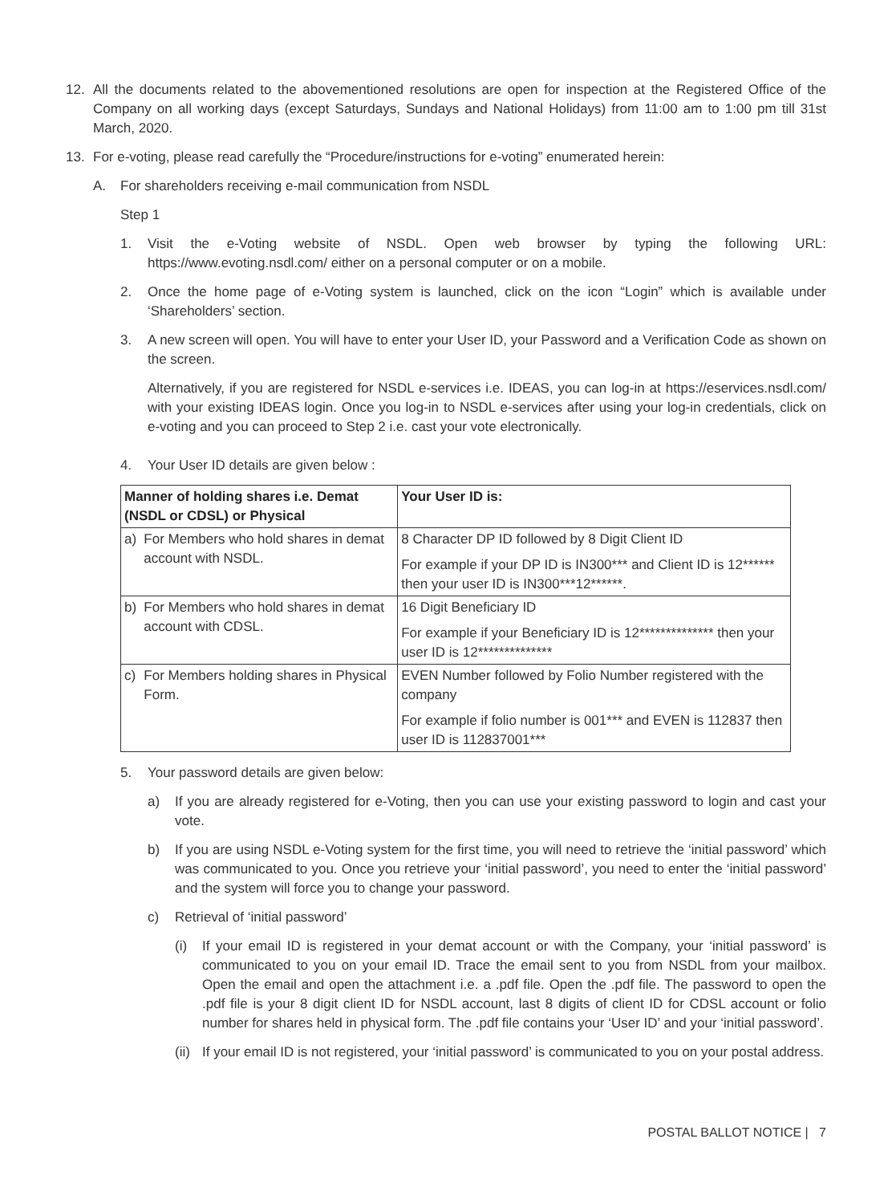12. All the documents related to the abovementioned resolutions are open for inspection at the Registered Office of the Company on all working days (except Saturdays, Sundays and National Holidays) from 11:00 am to 1:00 pm till 31st March, 2020.
13. For e-voting, please read carefully the “Procedure/instructions for e-voting” enumerated herein:
A. For shareholders receiving e-mail communication from NSDL
Step 1
1. Visit the e-Voting website of NSDL. Open web browser by typing the following URL: https://www.evoting.nsdl.com/ either on a personal computer or on a mobile.
2. Once the home page of e-Voting system is launched, click on the icon “Login” which is available under ‘Shareholders’ section.
3. A new screen will open. You will have to enter your User ID, your Password and a Verification Code as shown on the screen.
Alternatively, if you are registered for NSDL e-services i.e. IDEAS, you can log-in at https://eservices.nsdl.com/ with your existing IDEAS login. Once you log-in to NSDL e-services after using your log-in credentials, click on e-voting and you can proceed to Step 2 i.e. cast your vote electronically.
4. Your User ID details are given below :
| Manner of holding shares i.e. Demat (NSDL or CDSL) or Physical | | Your User ID is: |
| --- | --- | --- |
| a) | For Members who hold shares in demat account with NSDL. | 8 Character DP ID followed by 8 Digit Client ID For example if your DP ID is IN300*** and Client ID is 12****** then your user ID is IN300***12******. |
| b) | For Members who hold shares in demat account with CDSL. | 16 Digit Beneficiary ID For example if your Beneficiary ID is 12************** then your user ID is 12************** |
| c) | For Members holding shares in Physical Form. | EVEN Number followed by Folio Number registered with the company For example if folio number is 001*** and EVEN is 112837 then user ID is 112837001*** |
5. Your password details are given below:
a) If you are already registered for e-Voting, then you can use your existing password to login and cast your vote.
b) If you are using NSDL e-Voting system for the first time, you will need to retrieve the ‘initial password’ which was communicated to you. Once you retrieve your ‘initial password’, you need to enter the ‘initial password’ and the system will force you to change your password.
c) Retrieval of ‘initial password’
(i) If your email ID is registered in your demat account or with the Company, your ‘initial password’ is communicated to you on your email ID. Trace the email sent to you from NSDL from your mailbox. Open the email and open the attachment i.e. a .pdf file. Open the .pdf file. The password to open the .pdf file is your 8 digit client ID for NSDL account, last 8 digits of client ID for CDSL account or folio number for shares held in physical form. The .pdf file contains your ‘User ID’ and your ‘initial password’.
(ii) If your email ID is not registered, your ‘initial password’ is communicated to you on your postal address.
POSTAL BALLOT NOTICE | 7